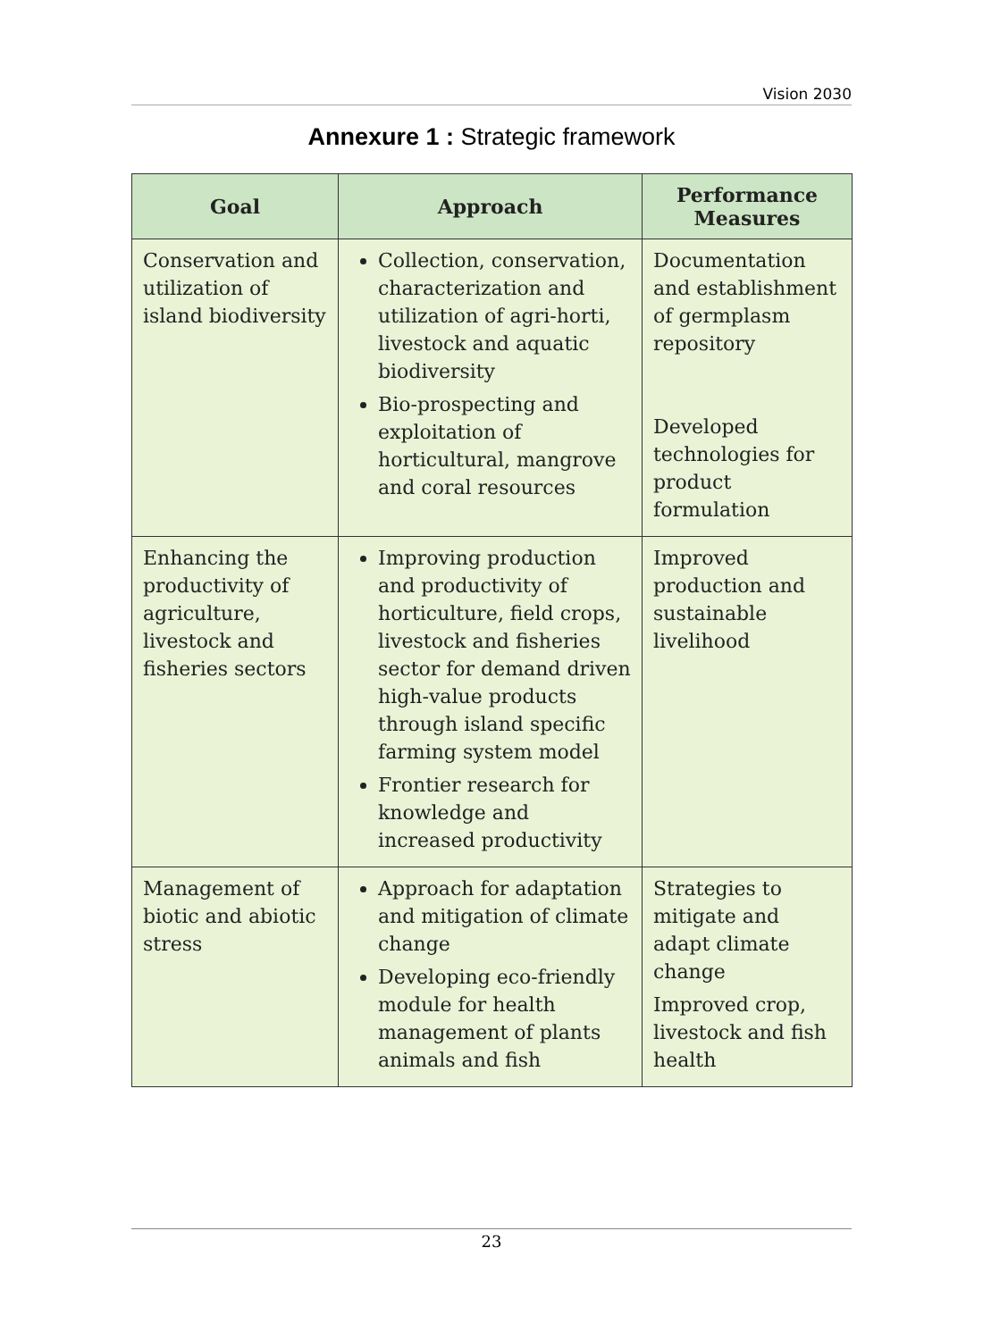Vision 2030
Annexure 1 : Strategic framework
| Goal | Approach | Performance Measures |
| --- | --- | --- |
| Conservation and utilization of island biodiversity | Collection, conservation, characterization and utilization of agri-horti, livestock and aquatic biodiversity Bio-prospecting and exploitation of horticultural, mangrove and coral resources | Documentation and establishment of germplasm repository Developed technologies for product formulation |
| Enhancing the productivity of agriculture, livestock and fisheries sectors | Improving production and productivity of horticulture, field crops, livestock and fisheries sector for demand driven high-value products through island specific farming system model Frontier research for knowledge and increased productivity | Improved production and sustainable livelihood |
| Management of biotic and abiotic stress | Approach for adaptation and mitigation of climate change Developing eco-friendly module for health management of plants animals and fish | Strategies to mitigate and adapt climate change Improved crop, livestock and fish health |
23